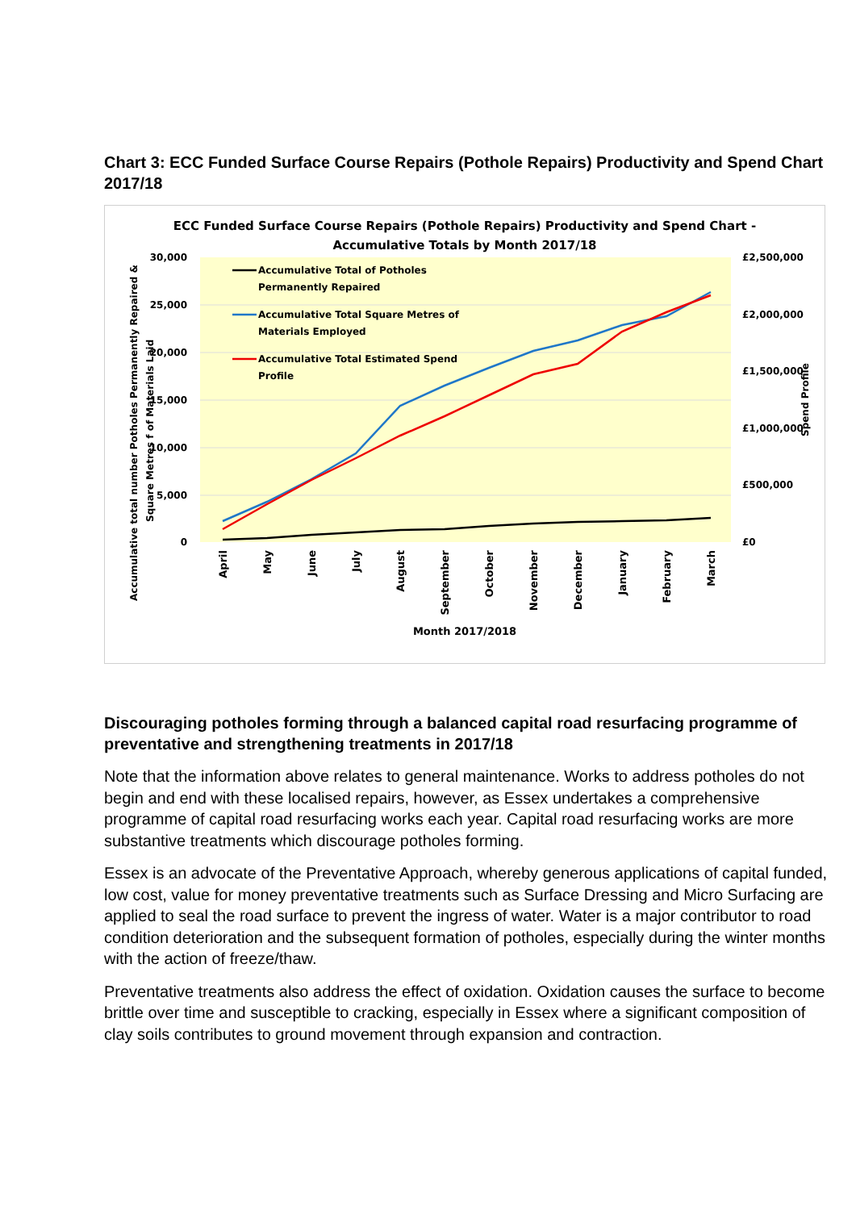Chart 3: ECC Funded Surface Course Repairs (Pothole Repairs) Productivity and Spend Chart 2017/18
ECC Funded Surface Course Repairs (Pothole Repairs) Productivity and Spend Chart -
Accumulative Totals by Month 2017/18
30,000
25,000
20,000
15,000
10,000
5,000
0
£2,500,000
£2,000,000
£1,500,000
£1,000,000
£500,000
£0
Accumulative total number Potholes Permanently Repaired &
Square Metres f of Materials Laid
Spend Profile
Accumulative Total of Potholes
Permanently Repaired
Accumulative Total Square Metres of
Materials Employed
Accumulative Total Estimated Spend
Profile
April
May
June
July
August
September
October
November
December
January
February
March
Month 2017/2018
Discouraging potholes forming through a balanced capital road resurfacing programme of preventative and strengthening treatments in 2017/18
Note that the information above relates to general maintenance. Works to address potholes do not begin and end with these localised repairs, however, as Essex undertakes a comprehensive programme of capital road resurfacing works each year. Capital road resurfacing works are more substantive treatments which discourage potholes forming.
Essex is an advocate of the Preventative Approach, whereby generous applications of capital funded, low cost, value for money preventative treatments such as Surface Dressing and Micro Surfacing are applied to seal the road surface to prevent the ingress of water. Water is a major contributor to road condition deterioration and the subsequent formation of potholes, especially during the winter months with the action of freeze/thaw.
Preventative treatments also address the effect of oxidation. Oxidation causes the surface to become brittle over time and susceptible to cracking, especially in Essex where a significant composition of clay soils contributes to ground movement through expansion and contraction.